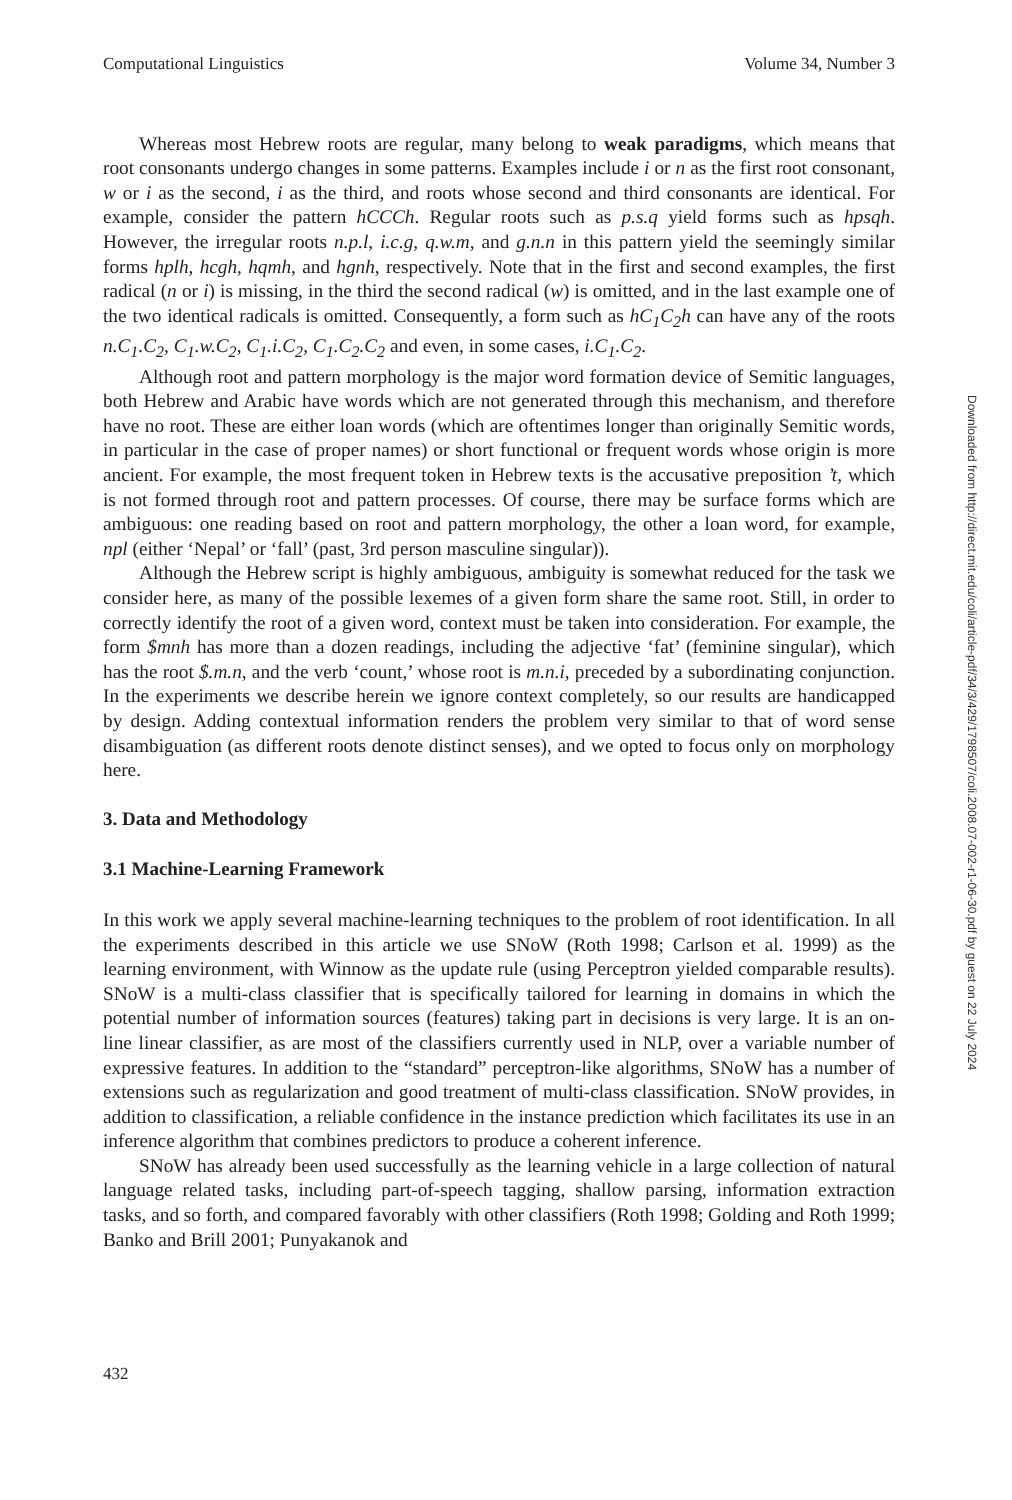Computational Linguistics Volume 34, Number 3
Whereas most Hebrew roots are regular, many belong to weak paradigms, which means that root consonants undergo changes in some patterns. Examples include i or n as the first root consonant, w or i as the second, i as the third, and roots whose second and third consonants are identical. For example, consider the pattern hCCCh. Regular roots such as p.s.q yield forms such as hpsqh. However, the irregular roots n.p.l, i.c.g, q.w.m, and g.n.n in this pattern yield the seemingly similar forms hplh, hcgh, hqmh, and hgnh, respectively. Note that in the first and second examples, the first radical (n or i) is missing, in the third the second radical (w) is omitted, and in the last example one of the two identical radicals is omitted. Consequently, a form such as hC<sub>1</sub>C<sub>2</sub>h can have any of the roots n.C<sub>1</sub>.C<sub>2</sub>, C<sub>1</sub>.w.C<sub>2</sub>, C<sub>1</sub>.i.C<sub>2</sub>, C<sub>1</sub>.C<sub>2</sub>.C<sub>2</sub> and even, in some cases, i.C<sub>1</sub>.C<sub>2</sub>.
Although root and pattern morphology is the major word formation device of Semitic languages, both Hebrew and Arabic have words which are not generated through this mechanism, and therefore have no root. These are either loan words (which are oftentimes longer than originally Semitic words, in particular in the case of proper names) or short functional or frequent words whose origin is more ancient. For example, the most frequent token in Hebrew texts is the accusative preposition ’t, which is not formed through root and pattern processes. Of course, there may be surface forms which are ambiguous: one reading based on root and pattern morphology, the other a loan word, for example, npl (either ‘Nepal’ or ‘fall’ (past, 3rd person masculine singular)).
Although the Hebrew script is highly ambiguous, ambiguity is somewhat reduced for the task we consider here, as many of the possible lexemes of a given form share the same root. Still, in order to correctly identify the root of a given word, context must be taken into consideration. For example, the form $mnh has more than a dozen readings, including the adjective ‘fat’ (feminine singular), which has the root $.m.n, and the verb ‘count,’ whose root is m.n.i, preceded by a subordinating conjunction. In the experiments we describe herein we ignore context completely, so our results are handicapped by design. Adding contextual information renders the problem very similar to that of word sense disambiguation (as different roots denote distinct senses), and we opted to focus only on morphology here.
3. Data and Methodology
3.1 Machine-Learning Framework
In this work we apply several machine-learning techniques to the problem of root identification. In all the experiments described in this article we use SNoW (Roth 1998; Carlson et al. 1999) as the learning environment, with Winnow as the update rule (using Perceptron yielded comparable results). SNoW is a multi-class classifier that is specifically tailored for learning in domains in which the potential number of information sources (features) taking part in decisions is very large. It is an on-line linear classifier, as are most of the classifiers currently used in NLP, over a variable number of expressive features. In addition to the “standard” perceptron-like algorithms, SNoW has a number of extensions such as regularization and good treatment of multi-class classification. SNoW provides, in addition to classification, a reliable confidence in the instance prediction which facilitates its use in an inference algorithm that combines predictors to produce a coherent inference.
SNoW has already been used successfully as the learning vehicle in a large collection of natural language related tasks, including part-of-speech tagging, shallow parsing, information extraction tasks, and so forth, and compared favorably with other classifiers (Roth 1998; Golding and Roth 1999; Banko and Brill 2001; Punyakanok and
432
Downloaded from http://direct.mit.edu/coli/article-pdf/34/3/429/1798507/coli.2008.07-002-r1-06-30.pdf by guest on 22 July 2024